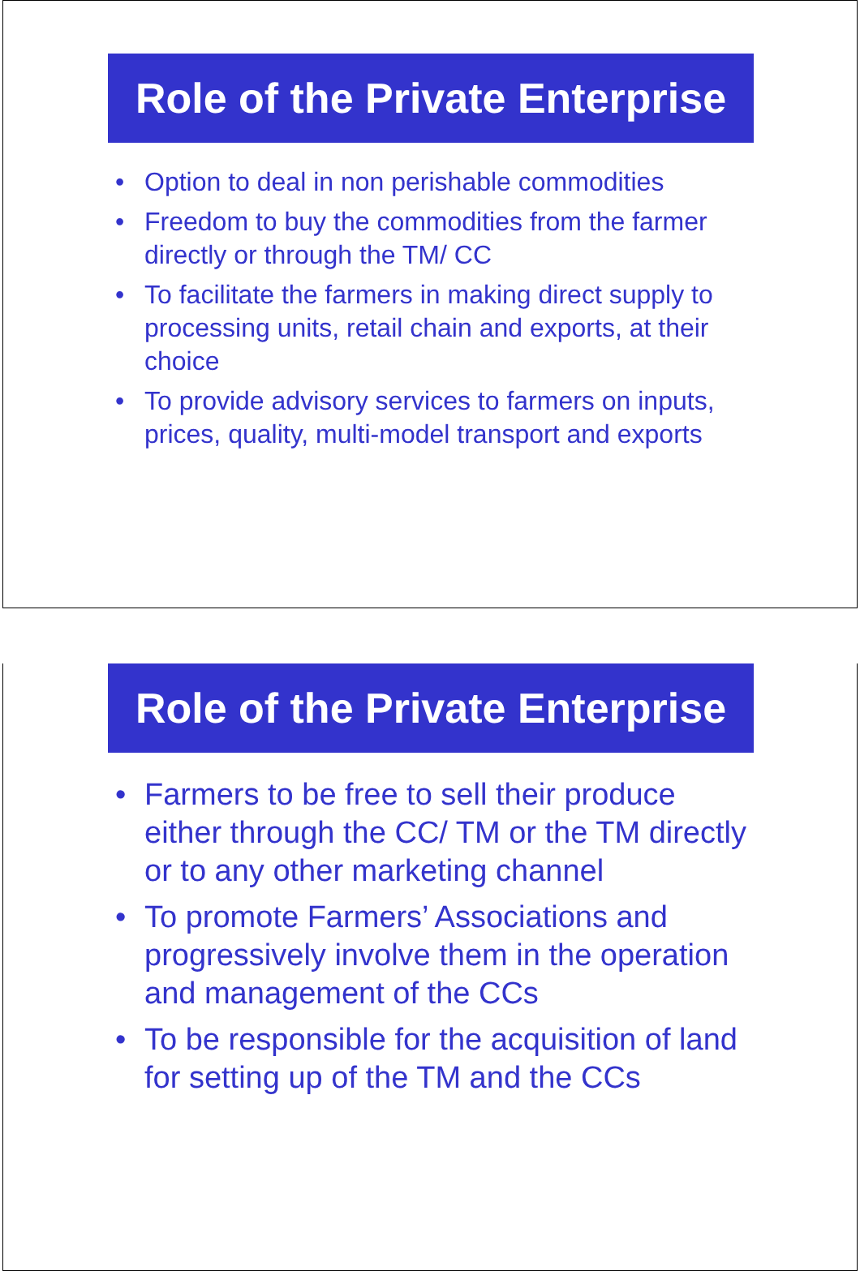Role of the Private Enterprise
• Option to deal in non perishable commodities
• Freedom to buy the commodities from the farmer directly or through the TM/ CC
• To facilitate the farmers in making direct supply to processing units, retail chain and exports, at their choice
• To provide advisory services to farmers on inputs, prices, quality, multi-model transport and exports
Role of the Private Enterprise
• Farmers to be free to sell their produce either through the CC/ TM or the TM directly or to any other marketing channel
• To promote Farmers’ Associations and progressively involve them in the operation and management of the CCs
• To be responsible for the acquisition of land for setting up of the TM and the CCs